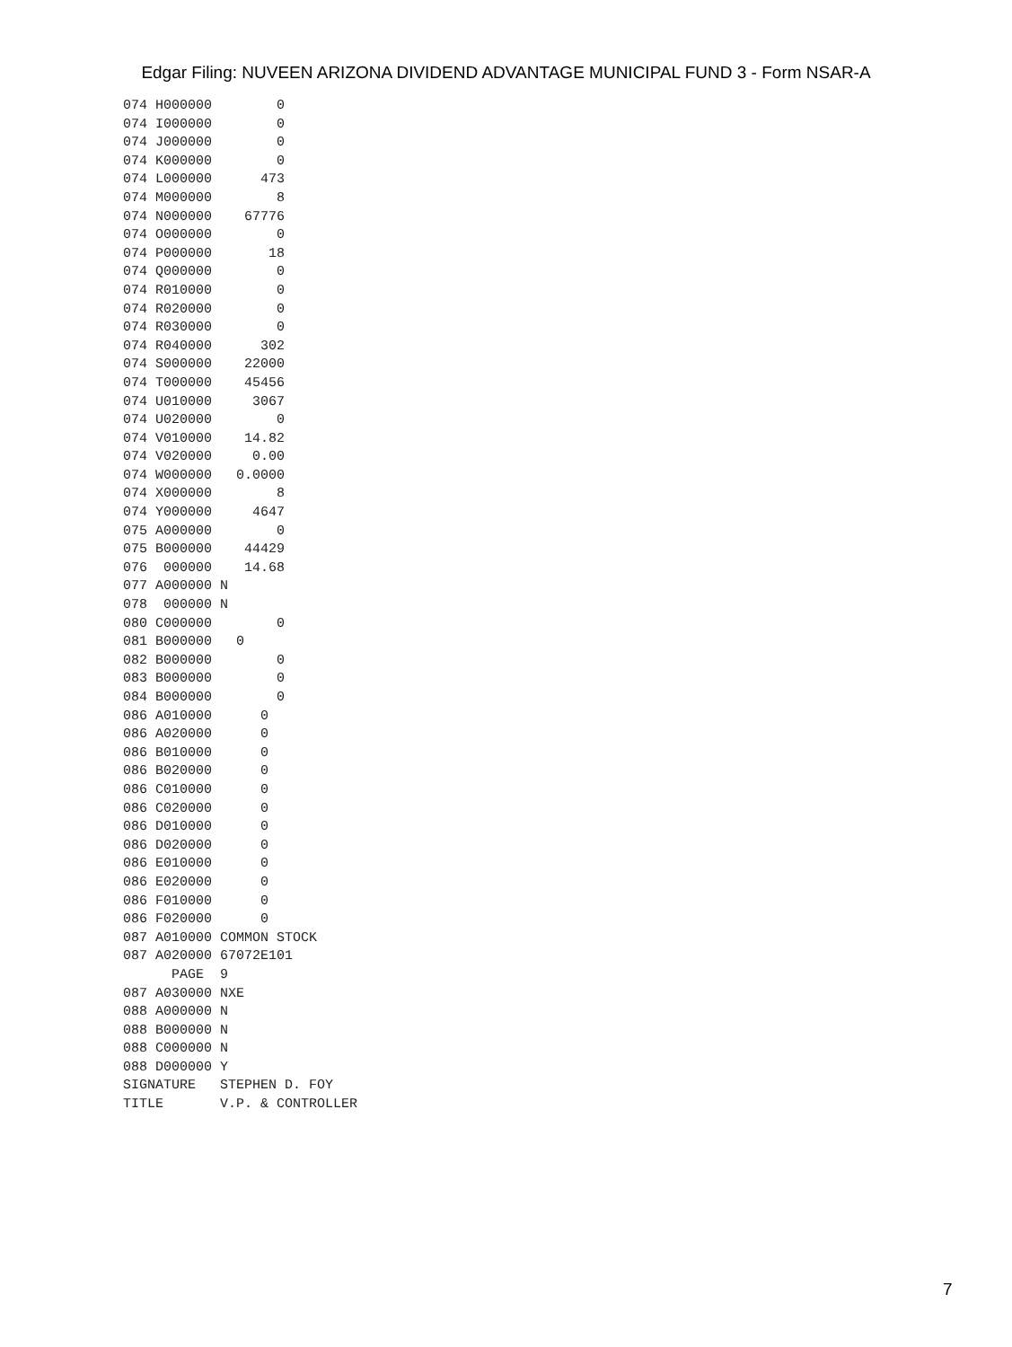Edgar Filing: NUVEEN ARIZONA DIVIDEND ADVANTAGE MUNICIPAL FUND 3 - Form NSAR-A
074 H000000        0
074 I000000        0
074 J000000        0
074 K000000        0
074 L000000      473
074 M000000        8
074 N000000    67776
074 O000000        0
074 P000000       18
074 Q000000        0
074 R010000        0
074 R020000        0
074 R030000        0
074 R040000      302
074 S000000    22000
074 T000000    45456
074 U010000     3067
074 U020000        0
074 V010000    14.82
074 V020000     0.00
074 W000000   0.0000
074 X000000        8
074 Y000000     4647
075 A000000        0
075 B000000    44429
076  000000    14.68
077 A000000 N
078  000000 N
080 C000000        0
081 B000000   0
082 B000000        0
083 B000000        0
084 B000000        0
086 A010000      0
086 A020000      0
086 B010000      0
086 B020000      0
086 C010000      0
086 C020000      0
086 D010000      0
086 D020000      0
086 E010000      0
086 E020000      0
086 F010000      0
086 F020000      0
087 A010000 COMMON STOCK
087 A020000 67072E101
      PAGE  9
087 A030000 NXE
088 A000000 N
088 B000000 N
088 C000000 N
088 D000000 Y
SIGNATURE   STEPHEN D. FOY
TITLE       V.P. & CONTROLLER
7